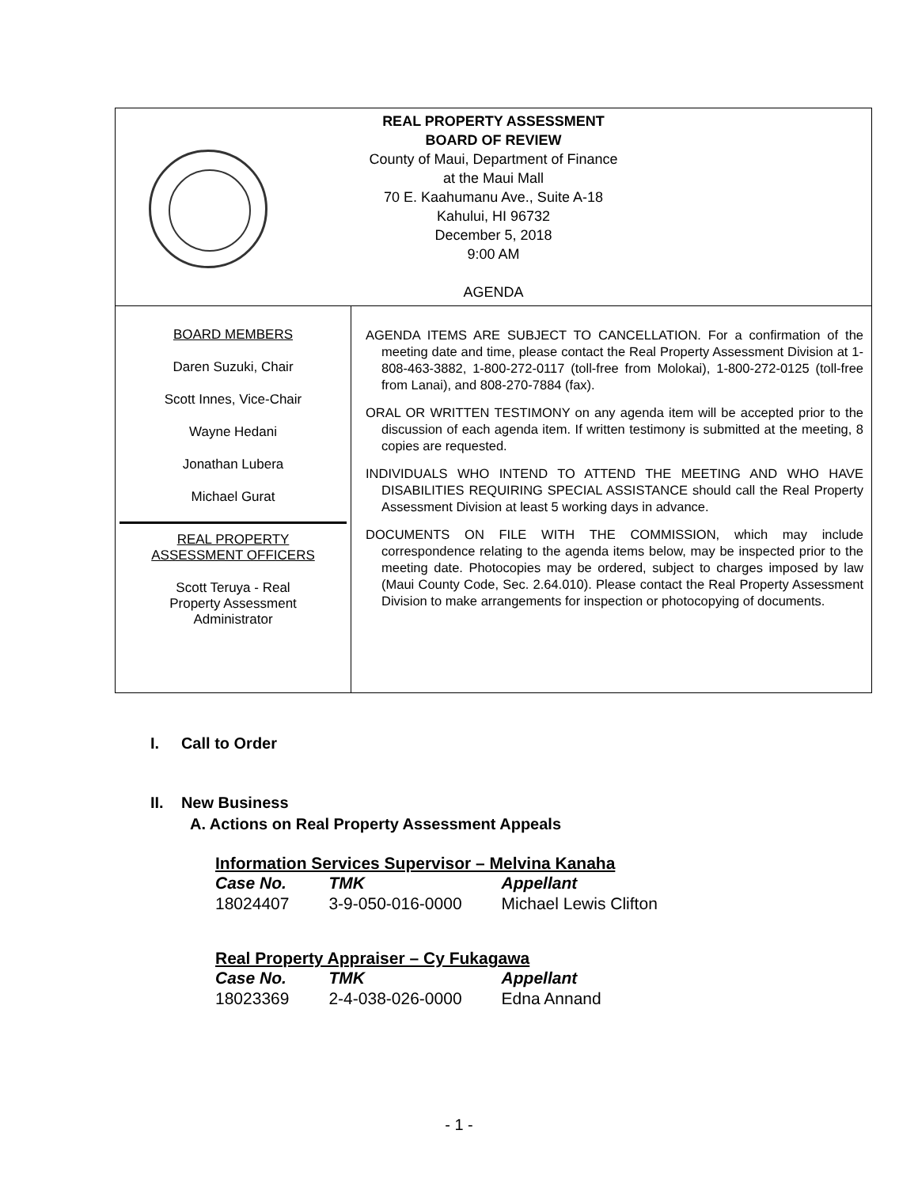REAL PROPERTY ASSESSMENT
BOARD OF REVIEW
County of Maui, Department of Finance
at the Maui Mall
70 E. Kaahumanu Ave., Suite A-18
Kahului, HI 96732
December 5, 2018
9:00 AM
AGENDA
BOARD MEMBERS
Daren Suzuki, Chair
Scott Innes, Vice-Chair
Wayne Hedani
Jonathan Lubera
Michael Gurat
REAL PROPERTY
ASSESSMENT OFFICERS
Scott Teruya - Real
Property Assessment
Administrator
AGENDA ITEMS ARE SUBJECT TO CANCELLATION. For a confirmation of the meeting date and time, please contact the Real Property Assessment Division at 1-808-463-3882, 1-800-272-0117 (toll-free from Molokai), 1-800-272-0125 (toll-free from Lanai), and 808-270-7884 (fax).
ORAL OR WRITTEN TESTIMONY on any agenda item will be accepted prior to the discussion of each agenda item. If written testimony is submitted at the meeting, 8 copies are requested.
INDIVIDUALS WHO INTEND TO ATTEND THE MEETING AND WHO HAVE DISABILITIES REQUIRING SPECIAL ASSISTANCE should call the Real Property Assessment Division at least 5 working days in advance.
DOCUMENTS ON FILE WITH THE COMMISSION, which may include correspondence relating to the agenda items below, may be inspected prior to the meeting date. Photocopies may be ordered, subject to charges imposed by law (Maui County Code, Sec. 2.64.010). Please contact the Real Property Assessment Division to make arrangements for inspection or photocopying of documents.
I. Call to Order
II. New Business
A. Actions on Real Property Assessment Appeals
Information Services Supervisor – Melvina Kanaha
| Case No. | TMK | Appellant |
| --- | --- | --- |
| 18024407 | 3-9-050-016-0000 | Michael Lewis Clifton |
Real Property Appraiser – Cy Fukagawa
| Case No. | TMK | Appellant |
| --- | --- | --- |
| 18023369 | 2-4-038-026-0000 | Edna Annand |
- 1 -